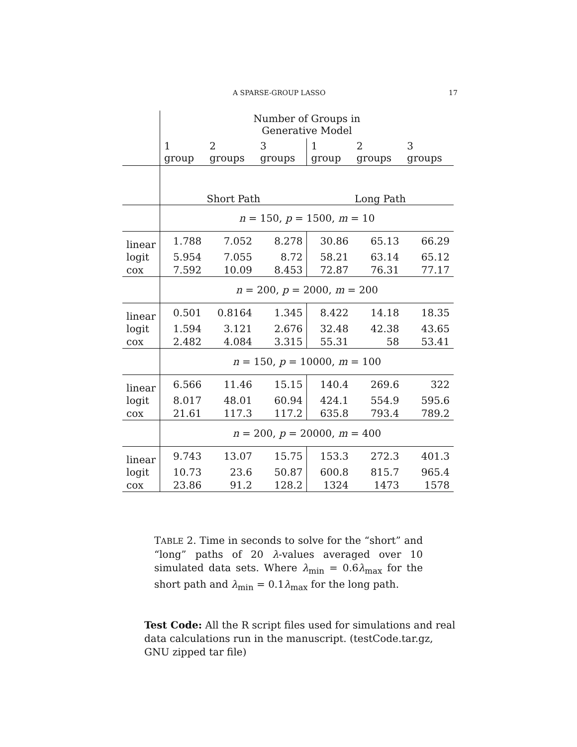A SPARSE-GROUP LASSO 17
| | Number of Groups in Generative Model | | | | | |
| | 1 group | 2 groups | 3 groups | 1 group | 2 groups | 3 groups |
| | Short Path | | | Long Path | | |
| | n = 150, p = 1500, m = 10 | | | | | |
| linear | 1.788 | 7.052 | 8.278 | 30.86 | 65.13 | 66.29 |
| logit | 5.954 | 7.055 | 8.72 | 58.21 | 63.14 | 65.12 |
| cox | 7.592 | 10.09 | 8.453 | 72.87 | 76.31 | 77.17 |
| | n = 200, p = 2000, m = 200 | | | | | |
| linear | 0.501 | 0.8164 | 1.345 | 8.422 | 14.18 | 18.35 |
| logit | 1.594 | 3.121 | 2.676 | 32.48 | 42.38 | 43.65 |
| cox | 2.482 | 4.084 | 3.315 | 55.31 | 58 | 53.41 |
| | n = 150, p = 10000, m = 100 | | | | | |
| linear | 6.566 | 11.46 | 15.15 | 140.4 | 269.6 | 322 |
| logit | 8.017 | 48.01 | 60.94 | 424.1 | 554.9 | 595.6 |
| cox | 21.61 | 117.3 | 117.2 | 635.8 | 793.4 | 789.2 |
| | n = 200, p = 20000, m = 400 | | | | | |
| linear | 9.743 | 13.07 | 15.75 | 153.3 | 272.3 | 401.3 |
| logit | 10.73 | 23.6 | 50.87 | 600.8 | 815.7 | 965.4 |
| cox | 23.86 | 91.2 | 128.2 | 1324 | 1473 | 1578 |
TABLE 2. Time in seconds to solve for the “short” and “long” paths of 20 λ-values averaged over 10 simulated data sets. Where λ<sub>min</sub> = 0.6λ<sub>max</sub> for the short path and λ<sub>min</sub> = 0.1λ<sub>max</sub> for the long path.
Test Code: All the R script files used for simulations and real data calculations run in the manuscript. (testCode.tar.gz, GNU zipped tar file)